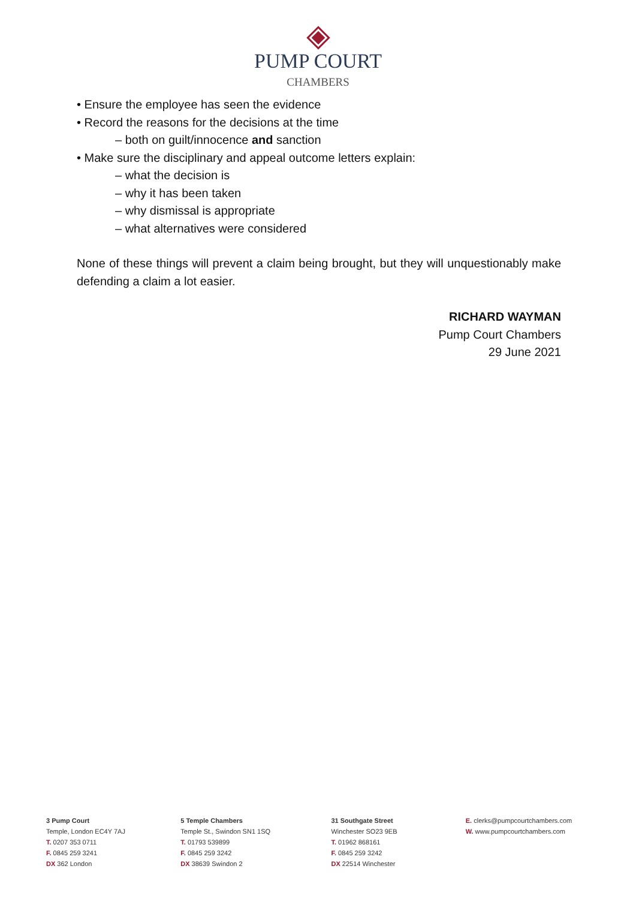PUMP COURT
CHAMBERS
• Ensure the employee has seen the evidence
• Record the reasons for the decisions at the time
– both on guilt/innocence and sanction
• Make sure the disciplinary and appeal outcome letters explain:
– what the decision is
– why it has been taken
– why dismissal is appropriate
– what alternatives were considered
None of these things will prevent a claim being brought, but they will unquestionably make defending a claim a lot easier.
RICHARD WAYMAN
Pump Court Chambers
29 June 2021
3 Pump Court
Temple, London EC4Y 7AJ
T. 0207 353 0711
F. 0845 259 3241
DX 362 London
5 Temple Chambers
Temple St., Swindon SN1 1SQ
T. 01793 539899
F. 0845 259 3242
DX 38639 Swindon 2
31 Southgate Street
Winchester SO23 9EB
T. 01962 868161
F. 0845 259 3242
DX 22514 Winchester
E. clerks@pumpcourtchambers.com
W. www.pumpcourtchambers.com